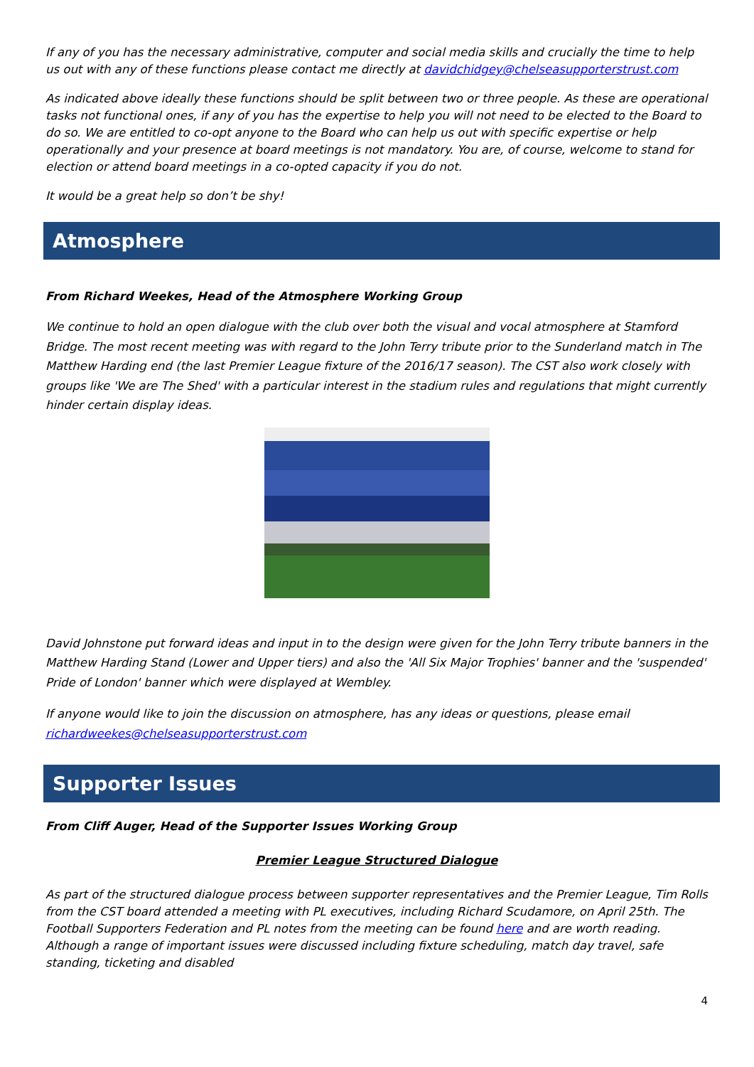If any of you has the necessary administrative, computer and social media skills and crucially the time to help us out with any of these functions please contact me directly at davidchidgey@chelseasupporterstrust.com
As indicated above ideally these functions should be split between two or three people. As these are operational tasks not functional ones, if any of you has the expertise to help you will not need to be elected to the Board to do so. We are entitled to co-opt anyone to the Board who can help us out with specific expertise or help operationally and your presence at board meetings is not mandatory. You are, of course, welcome to stand for election or attend board meetings in a co-opted capacity if you do not.
It would be a great help so don’t be shy!
Atmosphere
From Richard Weekes, Head of the Atmosphere Working Group
We continue to hold an open dialogue with the club over both the visual and vocal atmosphere at Stamford Bridge. The most recent meeting was with regard to the John Terry tribute prior to the Sunderland match in The Matthew Harding end (the last Premier League fixture of the 2016/17 season). The CST also work closely with groups like 'We are The Shed' with a particular interest in the stadium rules and regulations that might currently hinder certain display ideas.
David Johnstone put forward ideas and input in to the design were given for the John Terry tribute banners in the Matthew Harding Stand (Lower and Upper tiers) and also the 'All Six Major Trophies' banner and the 'suspended' Pride of London' banner which were displayed at Wembley.
If anyone would like to join the discussion on atmosphere, has any ideas or questions, please email richardweekes@chelseasupporterstrust.com
Supporter Issues
From Cliff Auger, Head of the Supporter Issues Working Group
Premier League Structured Dialogue
As part of the structured dialogue process between supporter representatives and the Premier League, Tim Rolls from the CST board attended a meeting with PL executives, including Richard Scudamore, on April 25th. The Football Supporters Federation and PL notes from the meeting can be found here and are worth reading. Although a range of important issues were discussed including fixture scheduling, match day travel, safe standing, ticketing and disabled
4